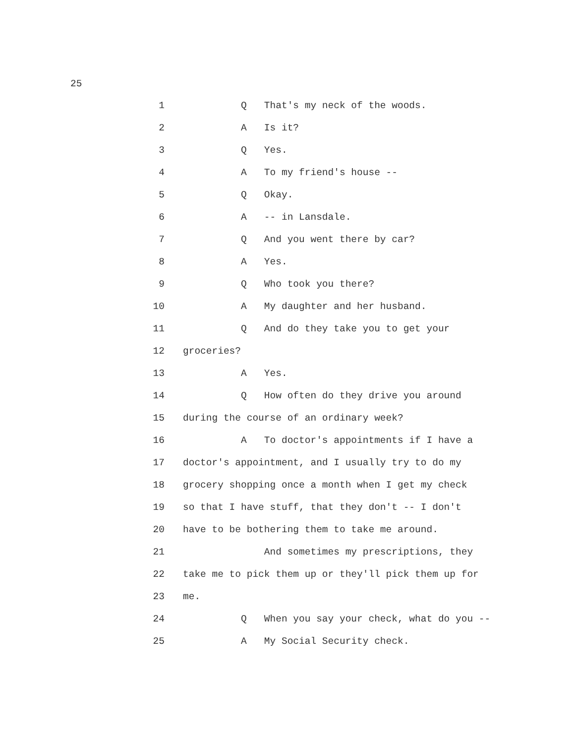25
1 Q That's my neck of the woods.
2 A Is it?
3 Q Yes.
4 A To my friend's house --
5 Q Okay.
6 A -- in Lansdale.
7 Q And you went there by car?
8 A Yes.
9 Q Who took you there?
10 A My daughter and her husband.
11 Q And do they take you to get your
12 groceries?
13 A Yes.
14 Q How often do they drive you around
15 during the course of an ordinary week?
16 A To doctor's appointments if I have a
17 doctor's appointment, and I usually try to do my
18 grocery shopping once a month when I get my check
19 so that I have stuff, that they don't -- I don't
20 have to be bothering them to take me around.
21 And sometimes my prescriptions, they
22 take me to pick them up or they'll pick them up for
23 me.
24 Q When you say your check, what do you --
25 A My Social Security check.